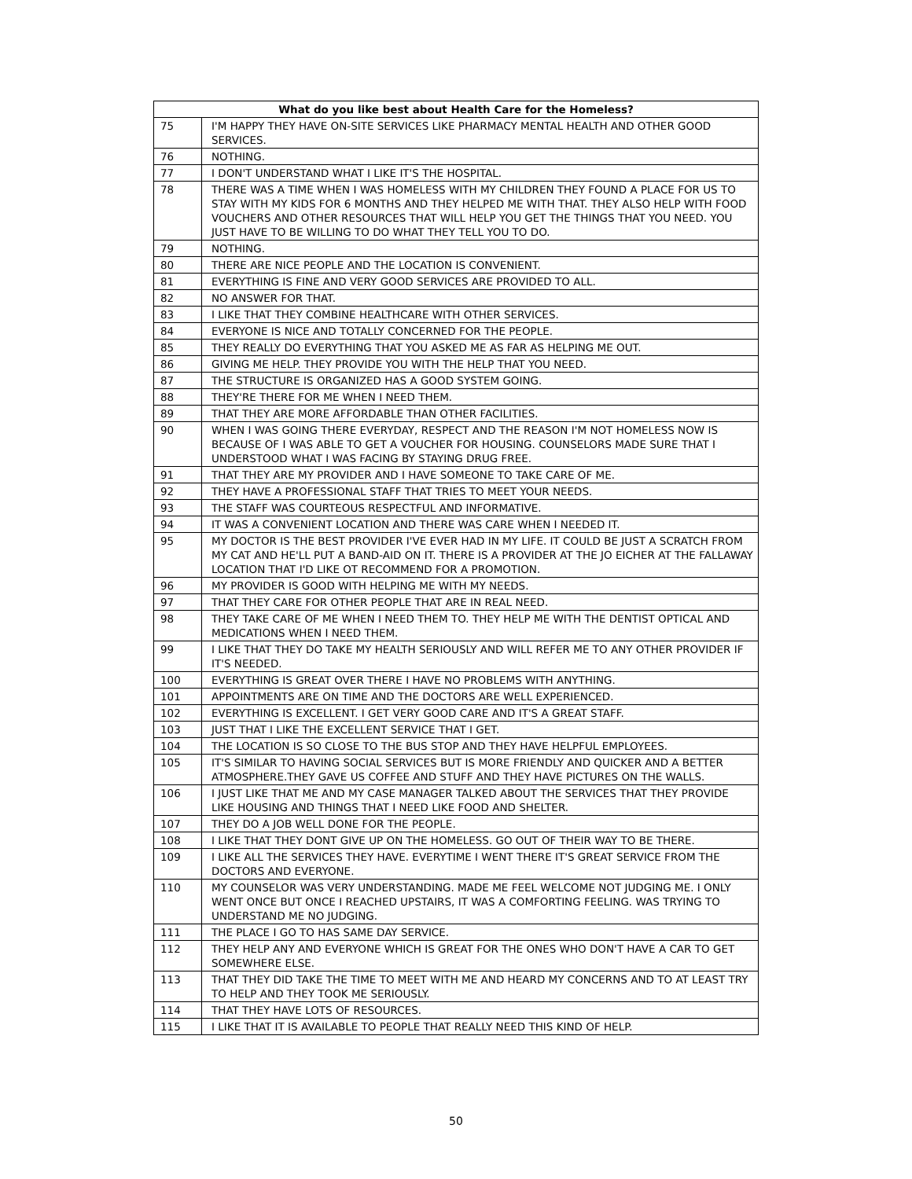| What do you like best about Health Care for the Homeless? | |
| --- | --- |
| 75 | I'M HAPPY THEY HAVE ON-SITE SERVICES LIKE PHARMACY MENTAL HEALTH AND OTHER GOOD SERVICES. |
| 76 | NOTHING. |
| 77 | I DON'T UNDERSTAND WHAT I LIKE IT'S THE HOSPITAL. |
| 78 | THERE WAS A TIME WHEN I WAS HOMELESS WITH MY CHILDREN THEY FOUND A PLACE FOR US TO STAY WITH MY KIDS FOR 6 MONTHS AND THEY HELPED ME WITH THAT. THEY ALSO HELP WITH FOOD VOUCHERS AND OTHER RESOURCES THAT WILL HELP YOU GET THE THINGS THAT YOU NEED. YOU JUST HAVE TO BE WILLING TO DO WHAT THEY TELL YOU TO DO. |
| 79 | NOTHING. |
| 80 | THERE ARE NICE PEOPLE AND THE LOCATION IS CONVENIENT. |
| 81 | EVERYTHING IS FINE AND VERY GOOD SERVICES ARE PROVIDED TO ALL. |
| 82 | NO ANSWER FOR THAT. |
| 83 | I LIKE THAT THEY COMBINE HEALTHCARE WITH OTHER SERVICES. |
| 84 | EVERYONE IS NICE AND TOTALLY CONCERNED FOR THE PEOPLE. |
| 85 | THEY REALLY DO EVERYTHING THAT YOU ASKED ME AS FAR AS HELPING ME OUT. |
| 86 | GIVING ME HELP. THEY PROVIDE YOU WITH THE HELP THAT YOU NEED. |
| 87 | THE STRUCTURE IS ORGANIZED HAS A GOOD SYSTEM GOING. |
| 88 | THEY'RE THERE FOR ME WHEN I NEED THEM. |
| 89 | THAT THEY ARE MORE AFFORDABLE THAN OTHER FACILITIES. |
| 90 | WHEN I WAS GOING THERE EVERYDAY, RESPECT AND THE REASON I'M NOT HOMELESS NOW IS BECAUSE OF I WAS ABLE TO GET A VOUCHER FOR HOUSING. COUNSELORS MADE SURE THAT I UNDERSTOOD WHAT I WAS FACING BY STAYING DRUG FREE. |
| 91 | THAT THEY ARE MY PROVIDER AND I HAVE SOMEONE TO TAKE CARE OF ME. |
| 92 | THEY HAVE A PROFESSIONAL STAFF THAT TRIES TO MEET YOUR NEEDS. |
| 93 | THE STAFF WAS COURTEOUS RESPECTFUL AND INFORMATIVE. |
| 94 | IT WAS A CONVENIENT LOCATION AND THERE WAS CARE WHEN I NEEDED IT. |
| 95 | MY DOCTOR IS THE BEST PROVIDER I'VE EVER HAD IN MY LIFE. IT COULD BE JUST A SCRATCH FROM MY CAT AND HE'LL PUT A BAND-AID ON IT. THERE IS A PROVIDER AT THE JO EICHER AT THE FALLAWAY LOCATION THAT I'D LIKE OT RECOMMEND FOR A PROMOTION. |
| 96 | MY PROVIDER IS GOOD WITH HELPING ME WITH MY NEEDS. |
| 97 | THAT THEY CARE FOR OTHER PEOPLE THAT ARE IN REAL NEED. |
| 98 | THEY TAKE CARE OF ME WHEN I NEED THEM TO. THEY HELP ME WITH THE DENTIST OPTICAL AND MEDICATIONS WHEN I NEED THEM. |
| 99 | I LIKE THAT THEY DO TAKE MY HEALTH SERIOUSLY AND WILL REFER ME TO ANY OTHER PROVIDER IF IT'S NEEDED. |
| 100 | EVERYTHING IS GREAT OVER THERE I HAVE NO PROBLEMS WITH ANYTHING. |
| 101 | APPOINTMENTS ARE ON TIME AND THE DOCTORS ARE WELL EXPERIENCED. |
| 102 | EVERYTHING IS EXCELLENT. I GET VERY GOOD CARE AND IT'S A GREAT STAFF. |
| 103 | JUST THAT I LIKE THE EXCELLENT SERVICE THAT I GET. |
| 104 | THE LOCATION IS SO CLOSE TO THE BUS STOP AND THEY HAVE HELPFUL EMPLOYEES. |
| 105 | IT'S SIMILAR TO HAVING SOCIAL SERVICES BUT IS MORE FRIENDLY AND QUICKER AND A BETTER ATMOSPHERE.THEY GAVE US COFFEE AND STUFF AND THEY HAVE PICTURES ON THE WALLS. |
| 106 | I JUST LIKE THAT ME AND MY CASE MANAGER TALKED ABOUT THE SERVICES THAT THEY PROVIDE LIKE HOUSING AND THINGS THAT I NEED LIKE FOOD AND SHELTER. |
| 107 | THEY DO A JOB WELL DONE FOR THE PEOPLE. |
| 108 | I LIKE THAT THEY DONT GIVE UP ON THE HOMELESS. GO OUT OF THEIR WAY TO BE THERE. |
| 109 | I LIKE ALL THE SERVICES THEY HAVE. EVERYTIME I WENT THERE IT'S GREAT SERVICE FROM THE DOCTORS AND EVERYONE. |
| 110 | MY COUNSELOR WAS VERY UNDERSTANDING. MADE ME FEEL WELCOME NOT JUDGING ME. I ONLY WENT ONCE BUT ONCE I REACHED UPSTAIRS, IT WAS A COMFORTING FEELING. WAS TRYING TO UNDERSTAND ME NO JUDGING. |
| 111 | THE PLACE I GO TO HAS SAME DAY SERVICE. |
| 112 | THEY HELP ANY AND EVERYONE WHICH IS GREAT FOR THE ONES WHO DON'T HAVE A CAR TO GET SOMEWHERE ELSE. |
| 113 | THAT THEY DID TAKE THE TIME TO MEET WITH ME AND HEARD MY CONCERNS AND TO AT LEAST TRY TO HELP AND THEY TOOK ME SERIOUSLY. |
| 114 | THAT THEY HAVE LOTS OF RESOURCES. |
| 115 | I LIKE THAT IT IS AVAILABLE TO PEOPLE THAT REALLY NEED THIS KIND OF HELP. |
50